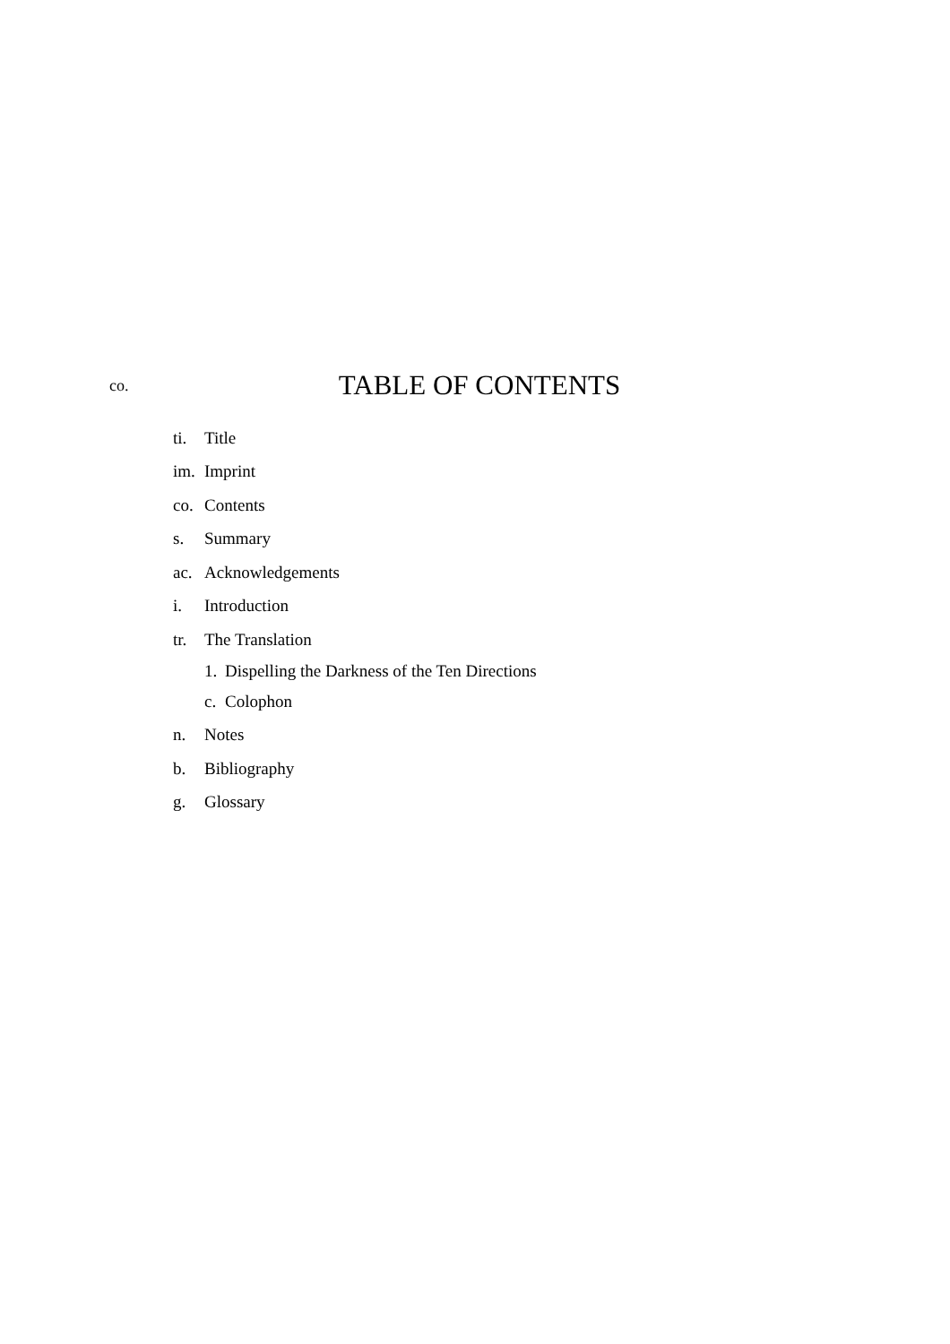co.
TABLE OF CONTENTS
ti. Title
im. Imprint
co. Contents
s. Summary
ac. Acknowledgements
i. Introduction
tr. The Translation
1. Dispelling the Darkness of the Ten Directions
c. Colophon
n. Notes
b. Bibliography
g. Glossary